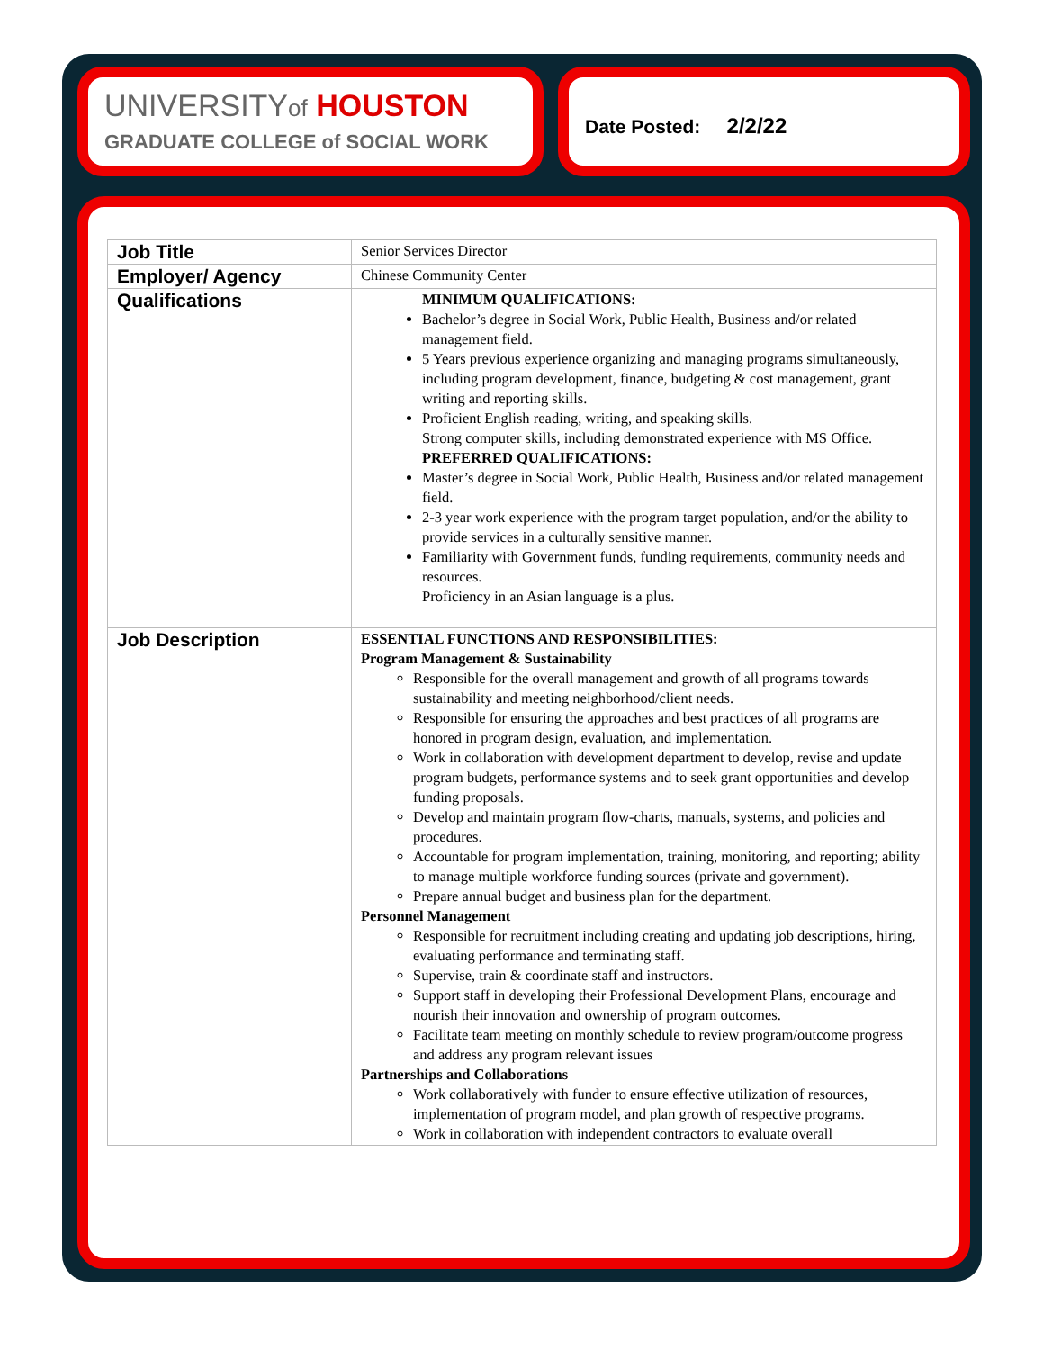UNIVERSITYof HOUSTON
GRADUATE COLLEGE of SOCIAL WORK
Date Posted: 2/2/22
| Job Title | Senior Services Director |
| Employer/ Agency | Chinese Community Center |
| Qualifications | MINIMUM QUALIFICATIONS: Bachelor’s degree in Social Work, Public Health, Business and/or related management field. 5 Years previous experience organizing and managing programs simultaneously, including program development, finance, budgeting & cost management, grant writing and reporting skills. Proficient English reading, writing, and speaking skills. Strong computer skills, including demonstrated experience with MS Office. PREFERRED QUALIFICATIONS: Master’s degree in Social Work, Public Health, Business and/or related management field. 2-3 year work experience with the program target population, and/or the ability to provide services in a culturally sensitive manner. Familiarity with Government funds, funding requirements, community needs and resources. Proficiency in an Asian language is a plus. |
| Job Description | ESSENTIAL FUNCTIONS AND RESPONSIBILITIES: Program Management & Sustainability Responsible for the overall management and growth of all programs towards sustainability and meeting neighborhood/client needs. Responsible for ensuring the approaches and best practices of all programs are honored in program design, evaluation, and implementation. Work in collaboration with development department to develop, revise and update program budgets, performance systems and to seek grant opportunities and develop funding proposals. Develop and maintain program flow-charts, manuals, systems, and policies and procedures. Accountable for program implementation, training, monitoring, and reporting; ability to manage multiple workforce funding sources (private and government). Prepare annual budget and business plan for the department. Personnel Management Responsible for recruitment including creating and updating job descriptions, hiring, evaluating performance and terminating staff. Supervise, train & coordinate staff and instructors. Support staff in developing their Professional Development Plans, encourage and nourish their innovation and ownership of program outcomes. Facilitate team meeting on monthly schedule to review program/outcome progress and address any program relevant issues Partnerships and Collaborations Work collaboratively with funder to ensure effective utilization of resources, implementation of program model, and plan growth of respective programs. Work in collaboration with independent contractors to evaluate overall |